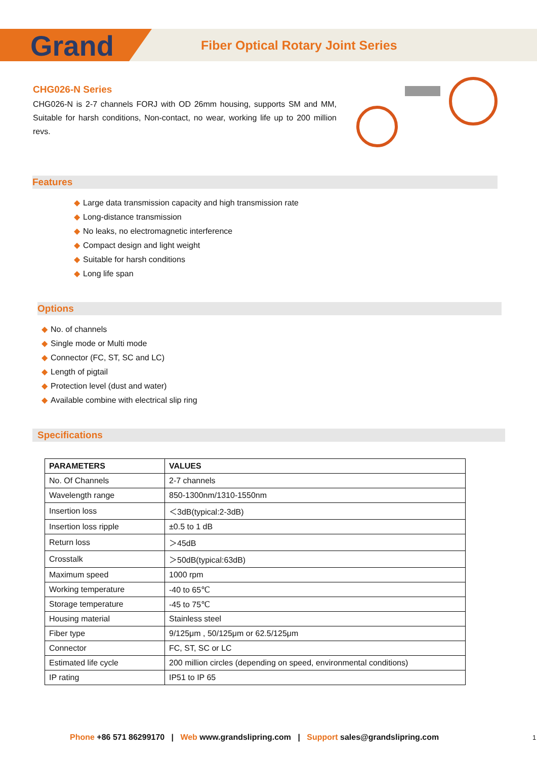Grand
Fiber Optical Rotary Joint Series
CHG026-N Series
CHG026-N is 2-7 channels FORJ with OD 26mm housing, supports SM and MM, Suitable for harsh conditions, Non-contact, no wear, working life up to 200 million revs.
Features
◆ Large data transmission capacity and high transmission rate
◆ Long-distance transmission
◆ No leaks, no electromagnetic interference
◆ Compact design and light weight
◆ Suitable for harsh conditions
◆ Long life span
Options
◆ No. of channels
◆ Single mode or Multi mode
◆ Connector (FC, ST, SC and LC)
◆ Length of pigtail
◆ Protection level (dust and water)
◆ Available combine with electrical slip ring
Specifications
| PARAMETERS | VALUES |
| --- | --- |
| No. Of Channels | 2-7 channels |
| Wavelength range | 850-1300nm/1310-1550nm |
| Insertion loss | ＜3dB(typical:2-3dB) |
| Insertion loss ripple | ±0.5 to 1 dB |
| Return loss | ＞45dB |
| Crosstalk | ＞50dB(typical:63dB) |
| Maximum speed | 1000 rpm |
| Working temperature | -40 to 65℃ |
| Storage temperature | -45 to 75℃ |
| Housing material | Stainless steel |
| Fiber type | 9/125μm , 50/125μm or 62.5/125μm |
| Connector | FC, ST, SC or LC |
| Estimated life cycle | 200 million circles (depending on speed, environmental conditions) |
| IP rating | IP51 to IP 65 |
Phone +86 571 86299170 | Web www.grandslipring.com | Support sales@grandslipring.com
1